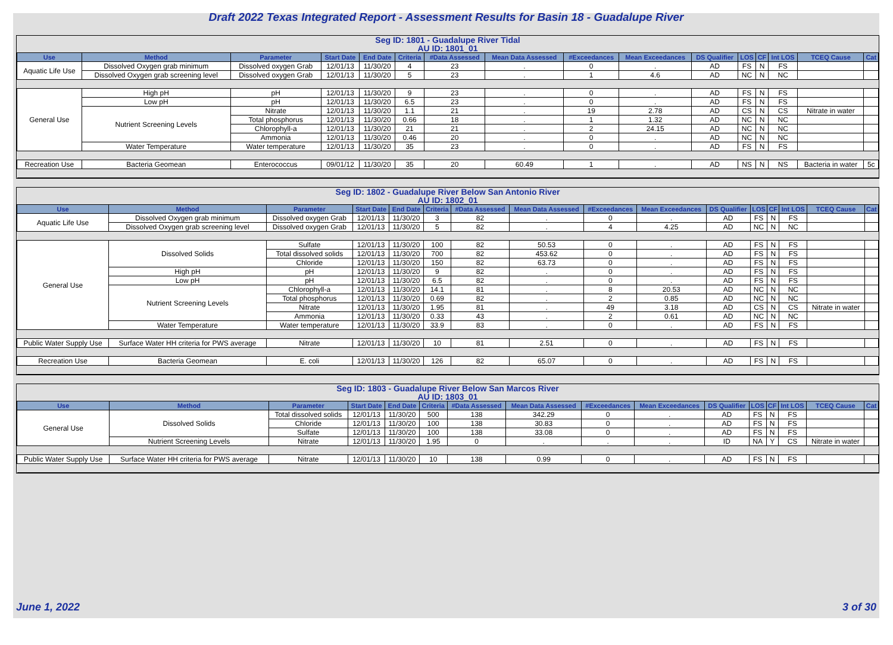Draft 2022 Texas Integrated Report - Assessment Results for Basin 18 - Guadalupe River
Seg ID: 1801 - Guadalupe River Tidal
AU ID: 1801_01
| Use | Method | Parameter | Start Date | End Date | Criteria | #Data Assessed | Mean Data Assessed | #Exceedances | Mean Exceedances | DS Qualifier | LOS | CF | Int LOS | TCEQ Cause | Cat |
| --- | --- | --- | --- | --- | --- | --- | --- | --- | --- | --- | --- | --- | --- | --- | --- |
| Aquatic Life Use | Dissolved Oxygen grab minimum | Dissolved oxygen Grab | 12/01/13 | 11/30/20 | 4 | 23 | . | 0 | . | AD | FS | N | FS | | |
| | Dissolved Oxygen grab screening level | Dissolved oxygen Grab | 12/01/13 | 11/30/20 | 5 | 23 | . | 1 | 4.6 | AD | NC | N | NC | | |
| General Use | High pH | pH | 12/01/13 | 11/30/20 | 9 | 23 | . | 0 | . | AD | FS | N | FS | | |
| | Low pH | pH | 12/01/13 | 11/30/20 | 6.5 | 23 | . | 0 | . | AD | FS | N | FS | | |
| | Nutrient Screening Levels | Nitrate | 12/01/13 | 11/30/20 | 1.1 | 21 | . | 19 | 2.78 | AD | CS | N | CS | Nitrate in water | |
| | | Total phosphorus | 12/01/13 | 11/30/20 | 0.66 | 18 | . | 1 | 1.32 | AD | NC | N | NC | | |
| | | Chlorophyll-a | 12/01/13 | 11/30/20 | 21 | 21 | . | 2 | 24.15 | AD | NC | N | NC | | |
| | | Ammonia | 12/01/13 | 11/30/20 | 0.46 | 20 | . | 0 | . | AD | NC | N | NC | | |
| | Water Temperature | Water temperature | 12/01/13 | 11/30/20 | 35 | 23 | . | 0 | . | AD | FS | N | FS | | |
| Recreation Use | Bacteria Geomean | Enterococcus | 09/01/12 | 11/30/20 | 35 | 20 | 60.49 | 1 | . | AD | NS | N | NS | Bacteria in water | 5c |
Seg ID: 1802 - Guadalupe River Below San Antonio River
AU ID: 1802_01
| Use | Method | Parameter | Start Date | End Date | Criteria | #Data Assessed | Mean Data Assessed | #Exceedances | Mean Exceedances | DS Qualifier | LOS | CF | Int LOS | TCEQ Cause | Cat |
| --- | --- | --- | --- | --- | --- | --- | --- | --- | --- | --- | --- | --- | --- | --- | --- |
| Aquatic Life Use | Dissolved Oxygen grab minimum | Dissolved oxygen Grab | 12/01/13 | 11/30/20 | 3 | 82 | . | 0 | . | AD | FS | N | FS | | |
| | Dissolved Oxygen grab screening level | Dissolved oxygen Grab | 12/01/13 | 11/30/20 | 5 | 82 | . | 4 | 4.25 | AD | NC | N | NC | | |
| General Use | Dissolved Solids | Sulfate | 12/01/13 | 11/30/20 | 100 | 82 | 50.53 | 0 | . | AD | FS | N | FS | | |
| | | Total dissolved solids | 12/01/13 | 11/30/20 | 700 | 82 | 453.62 | 0 | . | AD | FS | N | FS | | |
| | | Chloride | 12/01/13 | 11/30/20 | 150 | 82 | 63.73 | 0 | . | AD | FS | N | FS | | |
| | High pH | pH | 12/01/13 | 11/30/20 | 9 | 82 | . | 0 | . | AD | FS | N | FS | | |
| | Low pH | pH | 12/01/13 | 11/30/20 | 6.5 | 82 | . | 0 | . | AD | FS | N | FS | | |
| | Nutrient Screening Levels | Chlorophyll-a | 12/01/13 | 11/30/20 | 14.1 | 81 | . | 8 | 20.53 | AD | NC | N | NC | | |
| | | Total phosphorus | 12/01/13 | 11/30/20 | 0.69 | 82 | . | 2 | 0.85 | AD | NC | N | NC | | |
| | | Nitrate | 12/01/13 | 11/30/20 | 1.95 | 81 | . | 49 | 3.18 | AD | CS | N | CS | Nitrate in water | |
| | | Ammonia | 12/01/13 | 11/30/20 | 0.33 | 43 | . | 2 | 0.61 | AD | NC | N | NC | | |
| | Water Temperature | Water temperature | 12/01/13 | 11/30/20 | 33.9 | 83 | . | 0 | . | AD | FS | N | FS | | |
| Public Water Supply Use | Surface Water HH criteria for PWS average | Nitrate | 12/01/13 | 11/30/20 | 10 | 81 | 2.51 | 0 | . | AD | FS | N | FS | | |
| Recreation Use | Bacteria Geomean | E. coli | 12/01/13 | 11/30/20 | 126 | 82 | 65.07 | 0 | . | AD | FS | N | FS | | |
Seg ID: 1803 - Guadalupe River Below San Marcos River
AU ID: 1803_01
| Use | Method | Parameter | Start Date | End Date | Criteria | #Data Assessed | Mean Data Assessed | #Exceedances | Mean Exceedances | DS Qualifier | LOS | CF | Int LOS | TCEQ Cause | Cat |
| --- | --- | --- | --- | --- | --- | --- | --- | --- | --- | --- | --- | --- | --- | --- | --- |
| General Use | Dissolved Solids | Total dissolved solids | 12/01/13 | 11/30/20 | 500 | 138 | 342.29 | 0 | . | AD | FS | N | FS | | |
| | | Chloride | 12/01/13 | 11/30/20 | 100 | 138 | 30.83 | 0 | . | AD | FS | N | FS | | |
| | | Sulfate | 12/01/13 | 11/30/20 | 100 | 138 | 33.08 | 0 | . | AD | FS | N | FS | | |
| | Nutrient Screening Levels | Nitrate | 12/01/13 | 11/30/20 | 1.95 | 0 | . | . | . | ID | NA | Y | CS | Nitrate in water | |
| Public Water Supply Use | Surface Water HH criteria for PWS average | Nitrate | 12/01/13 | 11/30/20 | 10 | 138 | 0.99 | 0 | . | AD | FS | N | FS | | |
June 1, 2022 3 of 30